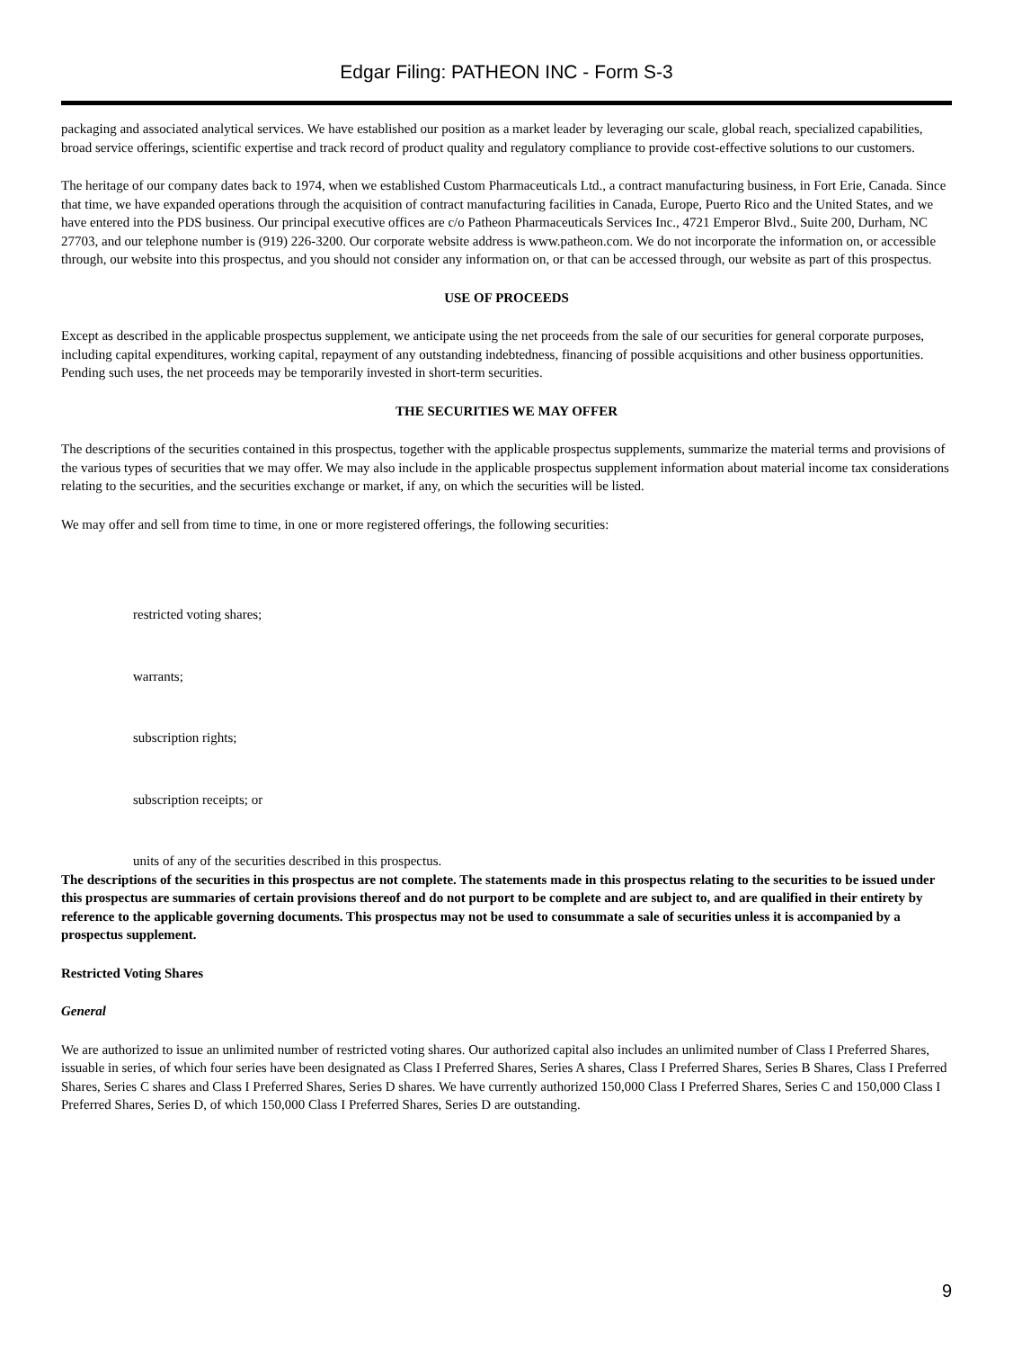Edgar Filing: PATHEON INC - Form S-3
packaging and associated analytical services. We have established our position as a market leader by leveraging our scale, global reach, specialized capabilities, broad service offerings, scientific expertise and track record of product quality and regulatory compliance to provide cost-effective solutions to our customers.
The heritage of our company dates back to 1974, when we established Custom Pharmaceuticals Ltd., a contract manufacturing business, in Fort Erie, Canada. Since that time, we have expanded operations through the acquisition of contract manufacturing facilities in Canada, Europe, Puerto Rico and the United States, and we have entered into the PDS business. Our principal executive offices are c/o Patheon Pharmaceuticals Services Inc., 4721 Emperor Blvd., Suite 200, Durham, NC 27703, and our telephone number is (919) 226-3200. Our corporate website address is www.patheon.com. We do not incorporate the information on, or accessible through, our website into this prospectus, and you should not consider any information on, or that can be accessed through, our website as part of this prospectus.
USE OF PROCEEDS
Except as described in the applicable prospectus supplement, we anticipate using the net proceeds from the sale of our securities for general corporate purposes, including capital expenditures, working capital, repayment of any outstanding indebtedness, financing of possible acquisitions and other business opportunities. Pending such uses, the net proceeds may be temporarily invested in short-term securities.
THE SECURITIES WE MAY OFFER
The descriptions of the securities contained in this prospectus, together with the applicable prospectus supplements, summarize the material terms and provisions of the various types of securities that we may offer. We may also include in the applicable prospectus supplement information about material income tax considerations relating to the securities, and the securities exchange or market, if any, on which the securities will be listed.
We may offer and sell from time to time, in one or more registered offerings, the following securities:
restricted voting shares;
warrants;
subscription rights;
subscription receipts; or
units of any of the securities described in this prospectus.
The descriptions of the securities in this prospectus are not complete. The statements made in this prospectus relating to the securities to be issued under this prospectus are summaries of certain provisions thereof and do not purport to be complete and are subject to, and are qualified in their entirety by reference to the applicable governing documents. This prospectus may not be used to consummate a sale of securities unless it is accompanied by a prospectus supplement.
Restricted Voting Shares
General
We are authorized to issue an unlimited number of restricted voting shares. Our authorized capital also includes an unlimited number of Class I Preferred Shares, issuable in series, of which four series have been designated as Class I Preferred Shares, Series A shares, Class I Preferred Shares, Series B Shares, Class I Preferred Shares, Series C shares and Class I Preferred Shares, Series D shares. We have currently authorized 150,000 Class I Preferred Shares, Series C and 150,000 Class I Preferred Shares, Series D, of which 150,000 Class I Preferred Shares, Series D are outstanding.
9